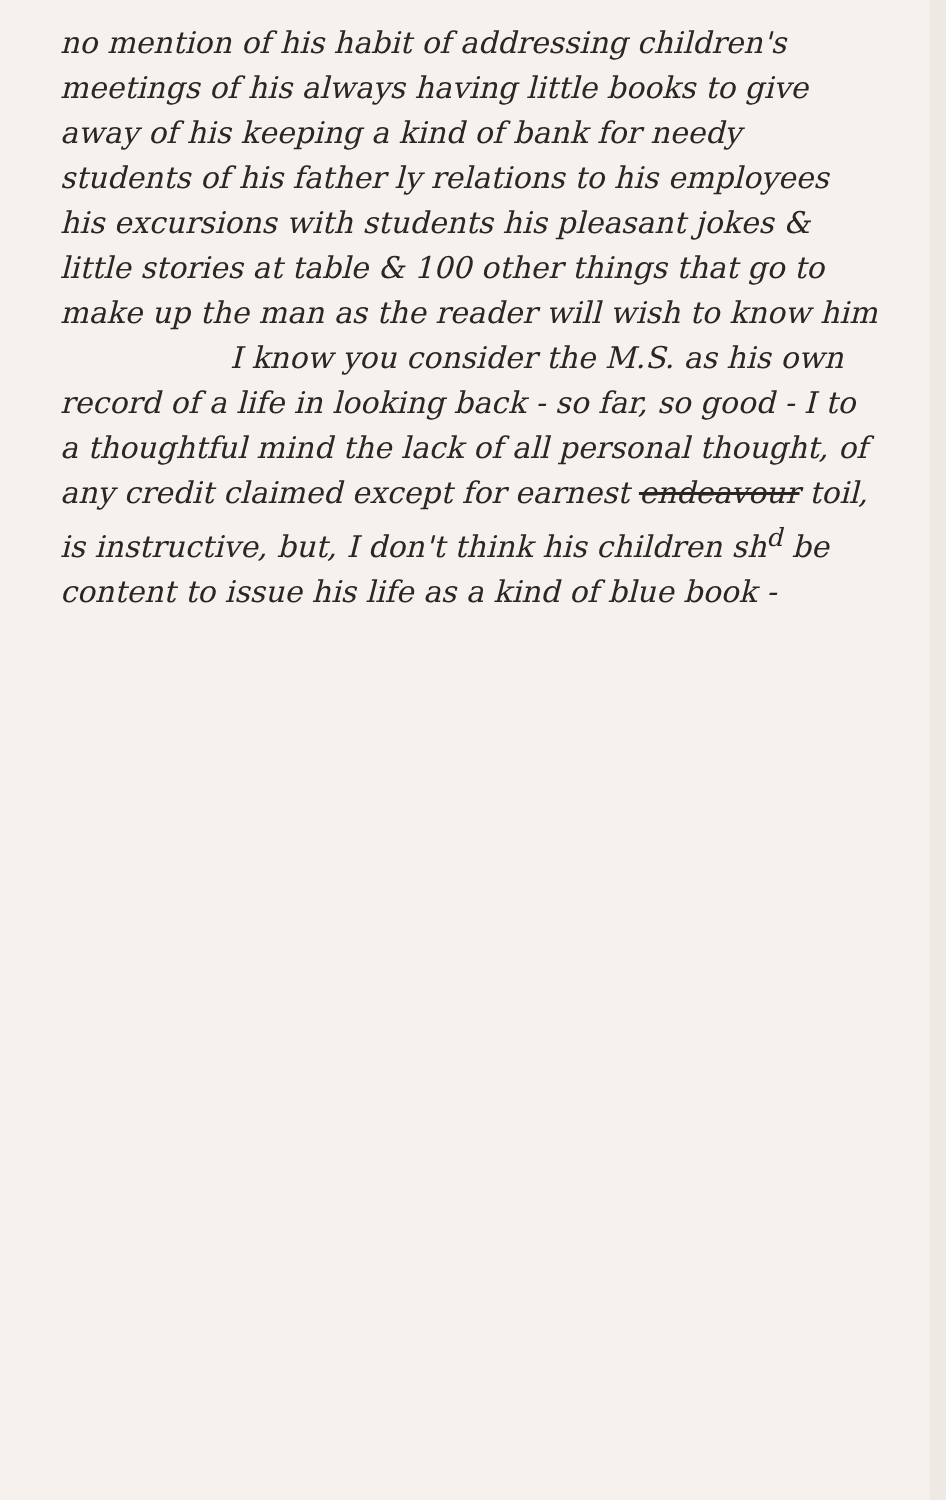no mention of his habit of addressing children's meetings of his always having little books to give away of his keeping a kind of bank for needy students of his father ly relations to his employees his excursions with students his pleasant jokes & little stories at table & 100 other things that go to make up the man as the reader will wish to know him
I know you consider the M.S. as his own record of a life in looking back - so far, so good - I to a thoughtful mind the lack of all personal thought, of any credit claimed except for earnest endeavour toil, is instructive, but, I don't think his children sh<sup>d</sup> be content to issue his life as a kind of blue book -